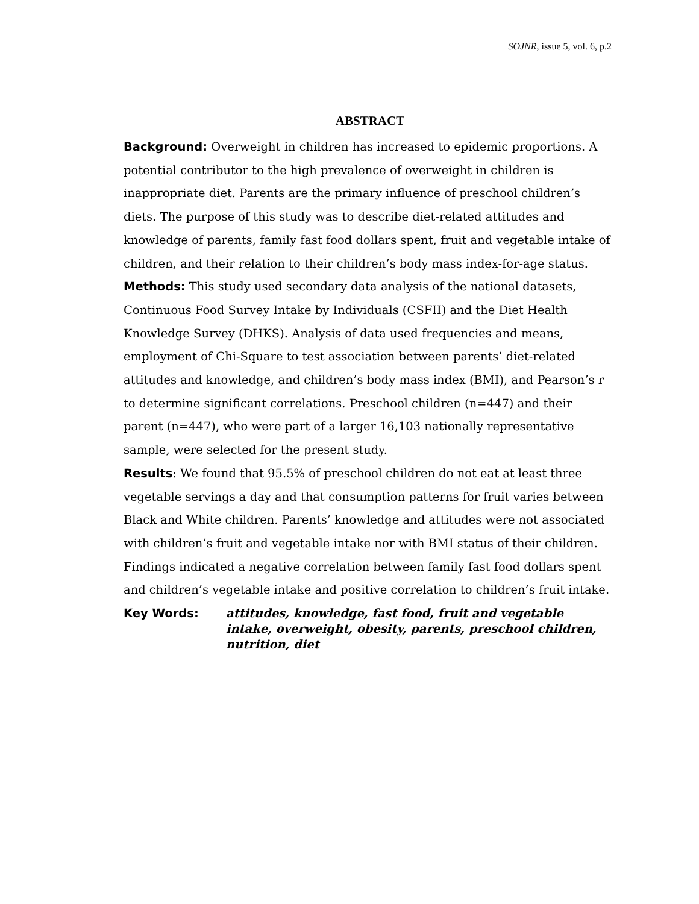SOJNR, issue 5, vol. 6, p.2
ABSTRACT
Background: Overweight in children has increased to epidemic proportions. A potential contributor to the high prevalence of overweight in children is inappropriate diet. Parents are the primary influence of preschool children’s diets. The purpose of this study was to describe diet-related attitudes and knowledge of parents, family fast food dollars spent, fruit and vegetable intake of children, and their relation to their children’s body mass index-for-age status.
Methods: This study used secondary data analysis of the national datasets, Continuous Food Survey Intake by Individuals (CSFII) and the Diet Health Knowledge Survey (DHKS). Analysis of data used frequencies and means, employment of Chi-Square to test association between parents’ diet-related attitudes and knowledge, and children’s body mass index (BMI), and Pearson’s r to determine significant correlations. Preschool children (n=447) and their parent (n=447), who were part of a larger 16,103 nationally representative sample, were selected for the present study.
Results: We found that 95.5% of preschool children do not eat at least three vegetable servings a day and that consumption patterns for fruit varies between Black and White children. Parents’ knowledge and attitudes were not associated with children’s fruit and vegetable intake nor with BMI status of their children. Findings indicated a negative correlation between family fast food dollars spent and children’s vegetable intake and positive correlation to children’s fruit intake.
Key Words: attitudes, knowledge, fast food, fruit and vegetable intake, overweight, obesity, parents, preschool children, nutrition, diet